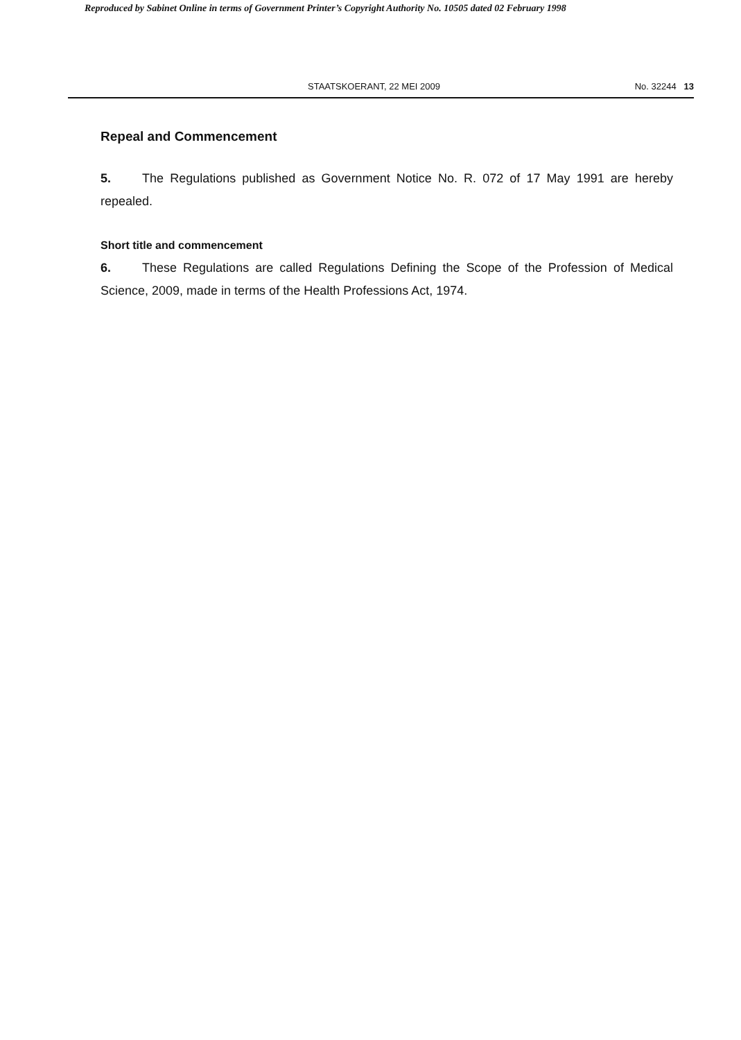Reproduced by Sabinet Online in terms of Government Printer’s Copyright Authority No. 10505 dated 02 February 1998
STAATSKOERANT, 22 MEI 2009 No. 32244 13
Repeal and Commencement
5. The Regulations published as Government Notice No. R. 072 of 17 May 1991 are hereby repealed.
Short title and commencement
6. These Regulations are called Regulations Defining the Scope of the Profession of Medical Science, 2009, made in terms of the Health Professions Act, 1974.